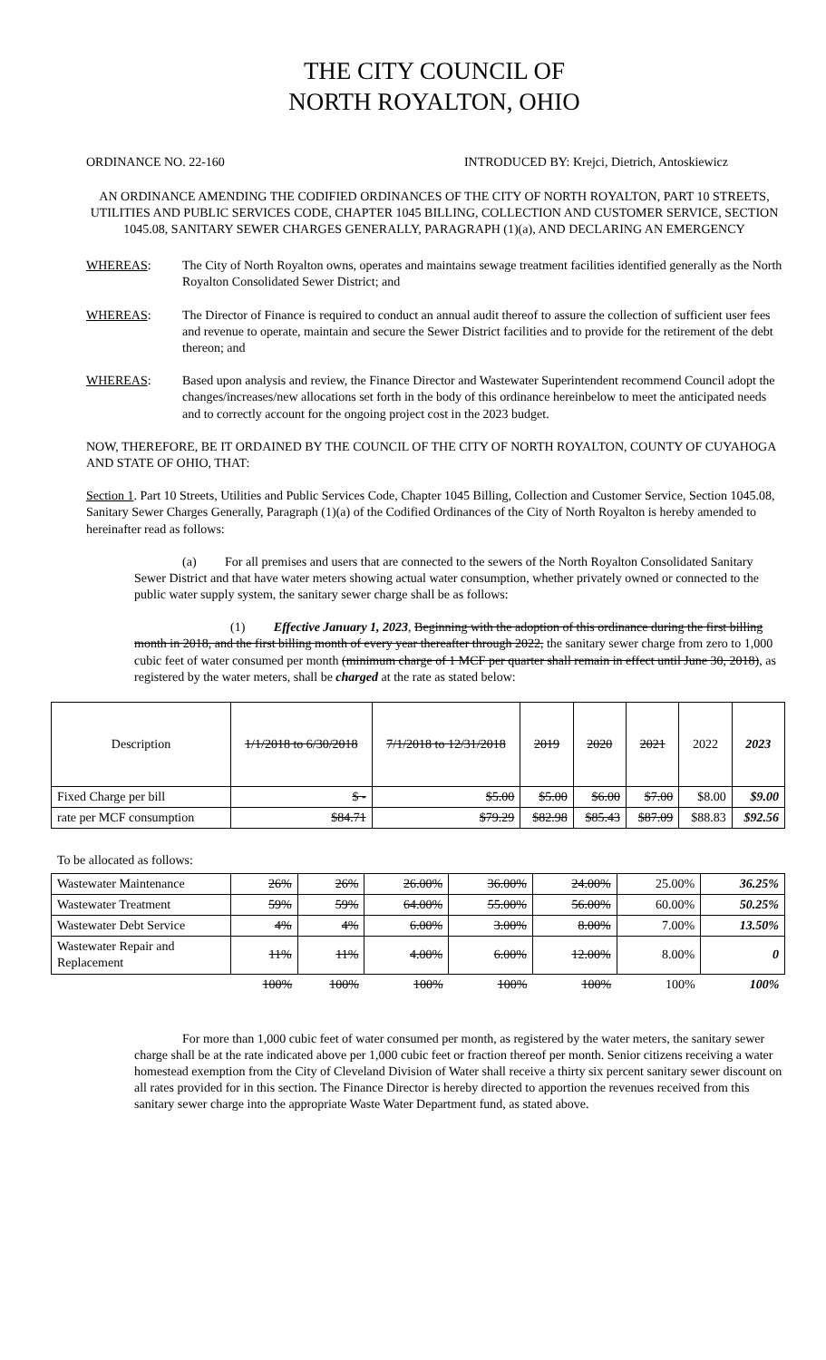THE CITY COUNCIL OF
NORTH ROYALTON, OHIO
ORDINANCE NO. 22-160 INTRODUCED BY: Krejci, Dietrich, Antoskiewicz
AN ORDINANCE AMENDING THE CODIFIED ORDINANCES OF THE CITY OF NORTH ROYALTON, PART 10 STREETS, UTILITIES AND PUBLIC SERVICES CODE, CHAPTER 1045 BILLING, COLLECTION AND CUSTOMER SERVICE, SECTION 1045.08, SANITARY SEWER CHARGES GENERALLY, PARAGRAPH (1)(a), AND DECLARING AN EMERGENCY
WHEREAS: The City of North Royalton owns, operates and maintains sewage treatment facilities identified generally as the North Royalton Consolidated Sewer District; and
WHEREAS: The Director of Finance is required to conduct an annual audit thereof to assure the collection of sufficient user fees and revenue to operate, maintain and secure the Sewer District facilities and to provide for the retirement of the debt thereon; and
WHEREAS: Based upon analysis and review, the Finance Director and Wastewater Superintendent recommend Council adopt the changes/increases/new allocations set forth in the body of this ordinance hereinbelow to meet the anticipated needs and to correctly account for the ongoing project cost in the 2023 budget.
NOW, THEREFORE, BE IT ORDAINED BY THE COUNCIL OF THE CITY OF NORTH ROYALTON, COUNTY OF CUYAHOGA AND STATE OF OHIO, THAT:
Section 1. Part 10 Streets, Utilities and Public Services Code, Chapter 1045 Billing, Collection and Customer Service, Section 1045.08, Sanitary Sewer Charges Generally, Paragraph (1)(a) of the Codified Ordinances of the City of North Royalton is hereby amended to hereinafter read as follows:
(a) For all premises and users that are connected to the sewers of the North Royalton Consolidated Sanitary Sewer District and that have water meters showing actual water consumption, whether privately owned or connected to the public water supply system, the sanitary sewer charge shall be as follows:
(1) Effective January 1, 2023, Beginning with the adoption of this ordinance during the first billing month in 2018, and the first billing month of every year thereafter through 2022, the sanitary sewer charge from zero to 1,000 cubic feet of water consumed per month (minimum charge of 1 MCF per quarter shall remain in effect until June 30, 2018), as registered by the water meters, shall be charged at the rate as stated below:
| Description | 1/1/2018 to 6/30/2018 | 7/1/2018 to 12/31/2018 | 2019 | 2020 | 2021 | 2022 | 2023 |
| --- | --- | --- | --- | --- | --- | --- | --- |
| Fixed Charge per bill | $ - | $5.00 | $5.00 | $6.00 | $7.00 | $8.00 | $9.00 |
| rate per MCF consumption | $84.71 | $79.29 | $82.98 | $85.43 | $87.09 | $88.83 | $92.56 |
To be allocated as follows:
| Wastewater Maintenance | 26% | 26% | 26.00% | 36.00% | 24.00% | 25.00% | 36.25% |
| Wastewater Treatment | 59% | 59% | 64.00% | 55.00% | 56.00% | 60.00% | 50.25% |
| Wastewater Debt Service | 4% | 4% | 6.00% | 3.00% | 8.00% | 7.00% | 13.50% |
| Wastewater Repair and Replacement | 11% | 11% | 4.00% | 6.00% | 12.00% | 8.00% | 0 |
| | 100% | 100% | 100% | 100% | 100% | 100% | 100% |
For more than 1,000 cubic feet of water consumed per month, as registered by the water meters, the sanitary sewer charge shall be at the rate indicated above per 1,000 cubic feet or fraction thereof per month. Senior citizens receiving a water homestead exemption from the City of Cleveland Division of Water shall receive a thirty six percent sanitary sewer discount on all rates provided for in this section. The Finance Director is hereby directed to apportion the revenues received from this sanitary sewer charge into the appropriate Waste Water Department fund, as stated above.